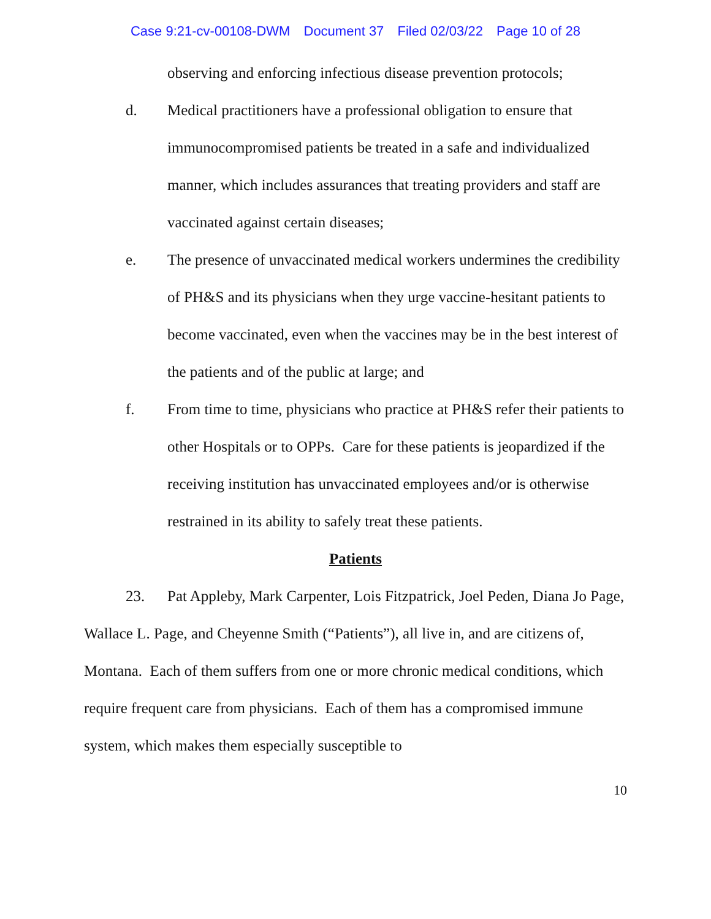Case 9:21-cv-00108-DWM Document 37 Filed 02/03/22 Page 10 of 28
observing and enforcing infectious disease prevention protocols;
d. Medical practitioners have a professional obligation to ensure that immunocompromised patients be treated in a safe and individualized manner, which includes assurances that treating providers and staff are vaccinated against certain diseases;
e. The presence of unvaccinated medical workers undermines the credibility of PH&S and its physicians when they urge vaccine-hesitant patients to become vaccinated, even when the vaccines may be in the best interest of the patients and of the public at large; and
f. From time to time, physicians who practice at PH&S refer their patients to other Hospitals or to OPPs. Care for these patients is jeopardized if the receiving institution has unvaccinated employees and/or is otherwise restrained in its ability to safely treat these patients.
Patients
23. Pat Appleby, Mark Carpenter, Lois Fitzpatrick, Joel Peden, Diana Jo Page, Wallace L. Page, and Cheyenne Smith (“Patients”), all live in, and are citizens of, Montana. Each of them suffers from one or more chronic medical conditions, which require frequent care from physicians. Each of them has a compromised immune system, which makes them especially susceptible to
10